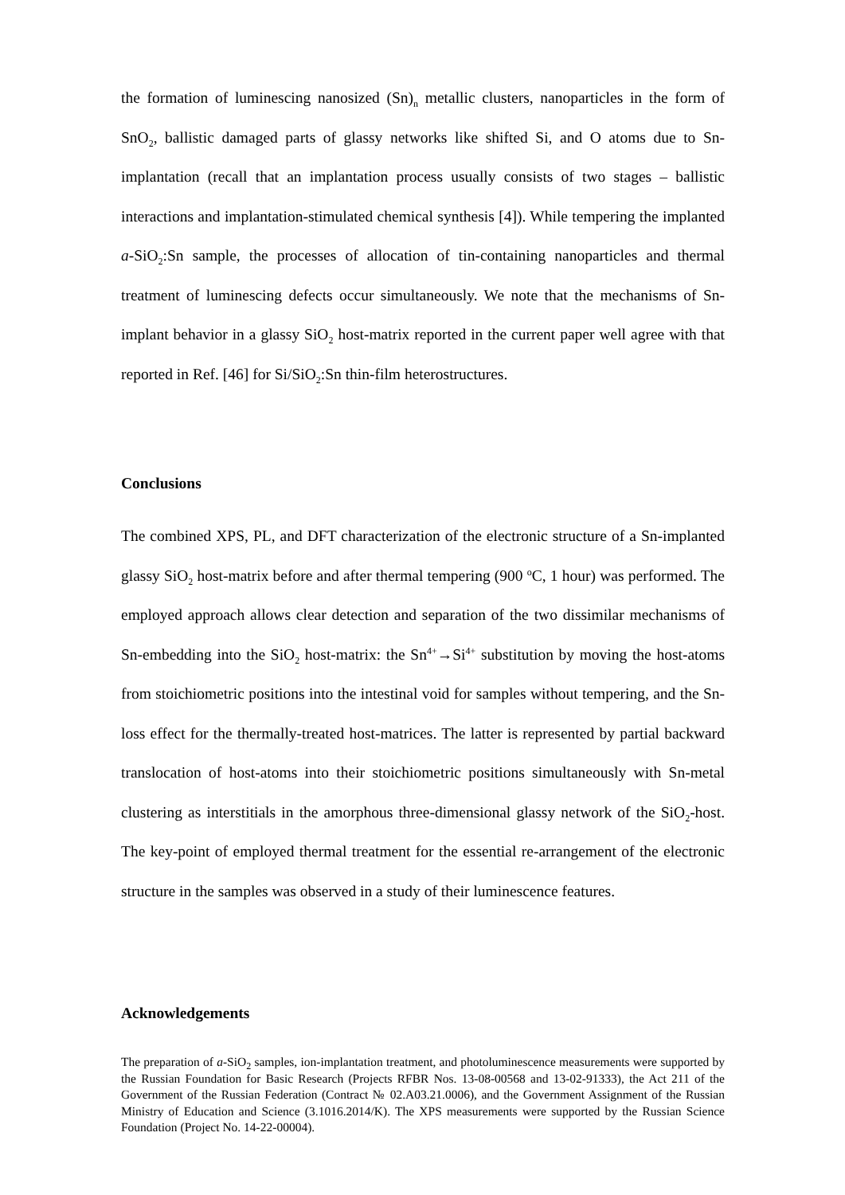the formation of luminescing nanosized (Sn)<sub>n</sub> metallic clusters, nanoparticles in the form of SnO<sub>2</sub>, ballistic damaged parts of glassy networks like shifted Si, and O atoms due to Sn-implantation (recall that an implantation process usually consists of two stages – ballistic interactions and implantation-stimulated chemical synthesis [4]). While tempering the implanted a-SiO<sub>2</sub>:Sn sample, the processes of allocation of tin-containing nanoparticles and thermal treatment of luminescing defects occur simultaneously. We note that the mechanisms of Sn-implant behavior in a glassy SiO<sub>2</sub> host-matrix reported in the current paper well agree with that reported in Ref. [46] for Si/SiO<sub>2</sub>:Sn thin-film heterostructures.
Conclusions
The combined XPS, PL, and DFT characterization of the electronic structure of a Sn-implanted glassy SiO<sub>2</sub> host-matrix before and after thermal tempering (900 <sup>o</sup>C, 1 hour) was performed. The employed approach allows clear detection and separation of the two dissimilar mechanisms of Sn-embedding into the SiO<sub>2</sub> host-matrix: the Sn<sup>4+</sup>→Si<sup>4+</sup> substitution by moving the host-atoms from stoichiometric positions into the intestinal void for samples without tempering, and the Sn-loss effect for the thermally-treated host-matrices. The latter is represented by partial backward translocation of host-atoms into their stoichiometric positions simultaneously with Sn-metal clustering as interstitials in the amorphous three-dimensional glassy network of the SiO<sub>2</sub>-host. The key-point of employed thermal treatment for the essential re-arrangement of the electronic structure in the samples was observed in a study of their luminescence features.
Acknowledgements
The preparation of a-SiO<sub>2</sub> samples, ion-implantation treatment, and photoluminescence measurements were supported by the Russian Foundation for Basic Research (Projects RFBR Nos. 13-08-00568 and 13-02-91333), the Act 211 of the Government of the Russian Federation (Contract № 02.A03.21.0006), and the Government Assignment of the Russian Ministry of Education and Science (3.1016.2014/K). The XPS measurements were supported by the Russian Science Foundation (Project No. 14-22-00004).